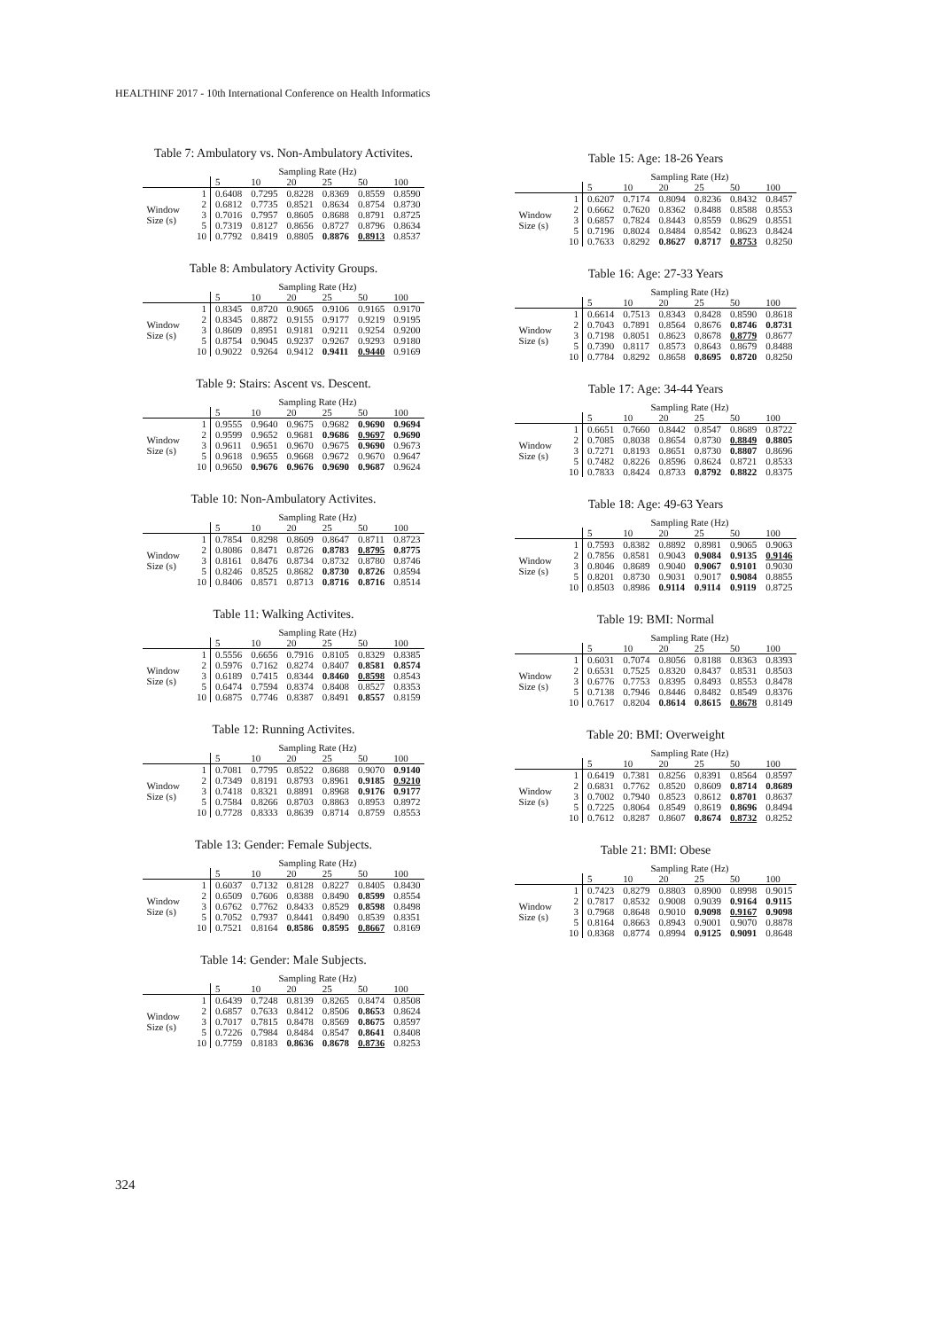HEALTHINF 2017 - 10th International Conference on Health Informatics
Table 7: Ambulatory vs. Non-Ambulatory Activites.
| | | Sampling Rate (Hz) | | | | | |
| | | 5 | 10 | 20 | 25 | 50 | 100 |
| Window Size (s) | 1 | 0.6408 | 0.7295 | 0.8228 | 0.8369 | 0.8559 | 0.8590 |
| | 2 | 0.6812 | 0.7735 | 0.8521 | 0.8634 | 0.8754 | 0.8730 |
| | 3 | 0.7016 | 0.7957 | 0.8605 | 0.8688 | 0.8791 | 0.8725 |
| | 5 | 0.7319 | 0.8127 | 0.8656 | 0.8727 | 0.8796 | 0.8634 |
| | 10 | 0.7792 | 0.8419 | 0.8805 | 0.8876 | 0.8913 | 0.8537 |
Table 8: Ambulatory Activity Groups.
| | | Sampling Rate (Hz) | | | | | |
| | | 5 | 10 | 20 | 25 | 50 | 100 |
| Window Size (s) | 1 | 0.8345 | 0.8720 | 0.9065 | 0.9106 | 0.9165 | 0.9170 |
| | 2 | 0.8345 | 0.8872 | 0.9155 | 0.9177 | 0.9219 | 0.9195 |
| | 3 | 0.8609 | 0.8951 | 0.9181 | 0.9211 | 0.9254 | 0.9200 |
| | 5 | 0.8754 | 0.9045 | 0.9237 | 0.9267 | 0.9293 | 0.9180 |
| | 10 | 0.9022 | 0.9264 | 0.9412 | 0.9411 | 0.9440 | 0.9169 |
Table 9: Stairs: Ascent vs. Descent.
| | | Sampling Rate (Hz) | | | | | |
| | | 5 | 10 | 20 | 25 | 50 | 100 |
| Window Size (s) | 1 | 0.9555 | 0.9640 | 0.9675 | 0.9682 | 0.9690 | 0.9694 |
| | 2 | 0.9599 | 0.9652 | 0.9681 | 0.9686 | 0.9697 | 0.9690 |
| | 3 | 0.9611 | 0.9651 | 0.9670 | 0.9675 | 0.9690 | 0.9673 |
| | 5 | 0.9618 | 0.9655 | 0.9668 | 0.9672 | 0.9670 | 0.9647 |
| | 10 | 0.9650 | 0.9676 | 0.9676 | 0.9690 | 0.9687 | 0.9624 |
Table 10: Non-Ambulatory Activites.
| | | Sampling Rate (Hz) | | | | | |
| | | 5 | 10 | 20 | 25 | 50 | 100 |
| Window Size (s) | 1 | 0.7854 | 0.8298 | 0.8609 | 0.8647 | 0.8711 | 0.8723 |
| | 2 | 0.8086 | 0.8471 | 0.8726 | 0.8783 | 0.8795 | 0.8775 |
| | 3 | 0.8161 | 0.8476 | 0.8734 | 0.8732 | 0.8780 | 0.8746 |
| | 5 | 0.8246 | 0.8525 | 0.8682 | 0.8730 | 0.8726 | 0.8594 |
| | 10 | 0.8406 | 0.8571 | 0.8713 | 0.8716 | 0.8716 | 0.8514 |
Table 11: Walking Activites.
| | | Sampling Rate (Hz) | | | | | |
| | | 5 | 10 | 20 | 25 | 50 | 100 |
| Window Size (s) | 1 | 0.5556 | 0.6656 | 0.7916 | 0.8105 | 0.8329 | 0.8385 |
| | 2 | 0.5976 | 0.7162 | 0.8274 | 0.8407 | 0.8581 | 0.8574 |
| | 3 | 0.6189 | 0.7415 | 0.8344 | 0.8460 | 0.8598 | 0.8543 |
| | 5 | 0.6474 | 0.7594 | 0.8374 | 0.8408 | 0.8527 | 0.8353 |
| | 10 | 0.6875 | 0.7746 | 0.8387 | 0.8491 | 0.8557 | 0.8159 |
Table 12: Running Activites.
| | | Sampling Rate (Hz) | | | | | |
| | | 5 | 10 | 20 | 25 | 50 | 100 |
| Window Size (s) | 1 | 0.7081 | 0.7795 | 0.8522 | 0.8688 | 0.9070 | 0.9140 |
| | 2 | 0.7349 | 0.8191 | 0.8793 | 0.8961 | 0.9185 | 0.9210 |
| | 3 | 0.7418 | 0.8321 | 0.8891 | 0.8968 | 0.9176 | 0.9177 |
| | 5 | 0.7584 | 0.8266 | 0.8703 | 0.8863 | 0.8953 | 0.8972 |
| | 10 | 0.7728 | 0.8333 | 0.8639 | 0.8714 | 0.8759 | 0.8553 |
Table 13: Gender: Female Subjects.
| | | Sampling Rate (Hz) | | | | | |
| | | 5 | 10 | 20 | 25 | 50 | 100 |
| Window Size (s) | 1 | 0.6037 | 0.7132 | 0.8128 | 0.8227 | 0.8405 | 0.8430 |
| | 2 | 0.6509 | 0.7606 | 0.8388 | 0.8490 | 0.8599 | 0.8554 |
| | 3 | 0.6762 | 0.7762 | 0.8433 | 0.8529 | 0.8598 | 0.8498 |
| | 5 | 0.7052 | 0.7937 | 0.8441 | 0.8490 | 0.8539 | 0.8351 |
| | 10 | 0.7521 | 0.8164 | 0.8586 | 0.8595 | 0.8667 | 0.8169 |
Table 14: Gender: Male Subjects.
| | | Sampling Rate (Hz) | | | | | |
| | | 5 | 10 | 20 | 25 | 50 | 100 |
| Window Size (s) | 1 | 0.6439 | 0.7248 | 0.8139 | 0.8265 | 0.8474 | 0.8508 |
| | 2 | 0.6857 | 0.7633 | 0.8412 | 0.8506 | 0.8653 | 0.8624 |
| | 3 | 0.7017 | 0.7815 | 0.8478 | 0.8569 | 0.8675 | 0.8597 |
| | 5 | 0.7226 | 0.7984 | 0.8484 | 0.8547 | 0.8641 | 0.8408 |
| | 10 | 0.7759 | 0.8183 | 0.8636 | 0.8678 | 0.8736 | 0.8253 |
Table 15: Age: 18-26 Years
| | | Sampling Rate (Hz) | | | | | |
| | | 5 | 10 | 20 | 25 | 50 | 100 |
| Window Size (s) | 1 | 0.6207 | 0.7174 | 0.8094 | 0.8236 | 0.8432 | 0.8457 |
| | 2 | 0.6662 | 0.7620 | 0.8362 | 0.8488 | 0.8588 | 0.8553 |
| | 3 | 0.6857 | 0.7824 | 0.8443 | 0.8559 | 0.8629 | 0.8551 |
| | 5 | 0.7196 | 0.8024 | 0.8484 | 0.8542 | 0.8623 | 0.8424 |
| | 10 | 0.7633 | 0.8292 | 0.8627 | 0.8717 | 0.8753 | 0.8250 |
Table 16: Age: 27-33 Years
| | | Sampling Rate (Hz) | | | | | |
| | | 5 | 10 | 20 | 25 | 50 | 100 |
| Window Size (s) | 1 | 0.6614 | 0.7513 | 0.8343 | 0.8428 | 0.8590 | 0.8618 |
| | 2 | 0.7043 | 0.7891 | 0.8564 | 0.8676 | 0.8746 | 0.8731 |
| | 3 | 0.7198 | 0.8051 | 0.8623 | 0.8678 | 0.8779 | 0.8677 |
| | 5 | 0.7390 | 0.8117 | 0.8573 | 0.8643 | 0.8679 | 0.8488 |
| | 10 | 0.7784 | 0.8292 | 0.8658 | 0.8695 | 0.8720 | 0.8250 |
Table 17: Age: 34-44 Years
| | | Sampling Rate (Hz) | | | | | |
| | | 5 | 10 | 20 | 25 | 50 | 100 |
| Window Size (s) | 1 | 0.6651 | 0.7660 | 0.8442 | 0.8547 | 0.8689 | 0.8722 |
| | 2 | 0.7085 | 0.8038 | 0.8654 | 0.8730 | 0.8849 | 0.8805 |
| | 3 | 0.7271 | 0.8193 | 0.8651 | 0.8730 | 0.8807 | 0.8696 |
| | 5 | 0.7482 | 0.8226 | 0.8596 | 0.8624 | 0.8721 | 0.8533 |
| | 10 | 0.7833 | 0.8424 | 0.8733 | 0.8792 | 0.8822 | 0.8375 |
Table 18: Age: 49-63 Years
| | | Sampling Rate (Hz) | | | | | |
| | | 5 | 10 | 20 | 25 | 50 | 100 |
| Window Size (s) | 1 | 0.7593 | 0.8382 | 0.8892 | 0.8981 | 0.9065 | 0.9063 |
| | 2 | 0.7856 | 0.8581 | 0.9043 | 0.9084 | 0.9135 | 0.9146 |
| | 3 | 0.8046 | 0.8689 | 0.9040 | 0.9067 | 0.9101 | 0.9030 |
| | 5 | 0.8201 | 0.8730 | 0.9031 | 0.9017 | 0.9084 | 0.8855 |
| | 10 | 0.8503 | 0.8986 | 0.9114 | 0.9114 | 0.9119 | 0.8725 |
Table 19: BMI: Normal
| | | Sampling Rate (Hz) | | | | | |
| | | 5 | 10 | 20 | 25 | 50 | 100 |
| Window Size (s) | 1 | 0.6031 | 0.7074 | 0.8056 | 0.8188 | 0.8363 | 0.8393 |
| | 2 | 0.6531 | 0.7525 | 0.8320 | 0.8437 | 0.8531 | 0.8503 |
| | 3 | 0.6776 | 0.7753 | 0.8395 | 0.8493 | 0.8553 | 0.8478 |
| | 5 | 0.7138 | 0.7946 | 0.8446 | 0.8482 | 0.8549 | 0.8376 |
| | 10 | 0.7617 | 0.8204 | 0.8614 | 0.8615 | 0.8678 | 0.8149 |
Table 20: BMI: Overweight
| | | Sampling Rate (Hz) | | | | | |
| | | 5 | 10 | 20 | 25 | 50 | 100 |
| Window Size (s) | 1 | 0.6419 | 0.7381 | 0.8256 | 0.8391 | 0.8564 | 0.8597 |
| | 2 | 0.6831 | 0.7762 | 0.8520 | 0.8609 | 0.8714 | 0.8689 |
| | 3 | 0.7002 | 0.7940 | 0.8523 | 0.8612 | 0.8701 | 0.8637 |
| | 5 | 0.7225 | 0.8064 | 0.8549 | 0.8619 | 0.8696 | 0.8494 |
| | 10 | 0.7612 | 0.8287 | 0.8607 | 0.8674 | 0.8732 | 0.8252 |
Table 21: BMI: Obese
| | | Sampling Rate (Hz) | | | | | |
| | | 5 | 10 | 20 | 25 | 50 | 100 |
| Window Size (s) | 1 | 0.7423 | 0.8279 | 0.8803 | 0.8900 | 0.8998 | 0.9015 |
| | 2 | 0.7817 | 0.8532 | 0.9008 | 0.9039 | 0.9164 | 0.9115 |
| | 3 | 0.7968 | 0.8648 | 0.9010 | 0.9098 | 0.9167 | 0.9098 |
| | 5 | 0.8164 | 0.8663 | 0.8943 | 0.9001 | 0.9070 | 0.8878 |
| | 10 | 0.8368 | 0.8774 | 0.8994 | 0.9125 | 0.9091 | 0.8648 |
324